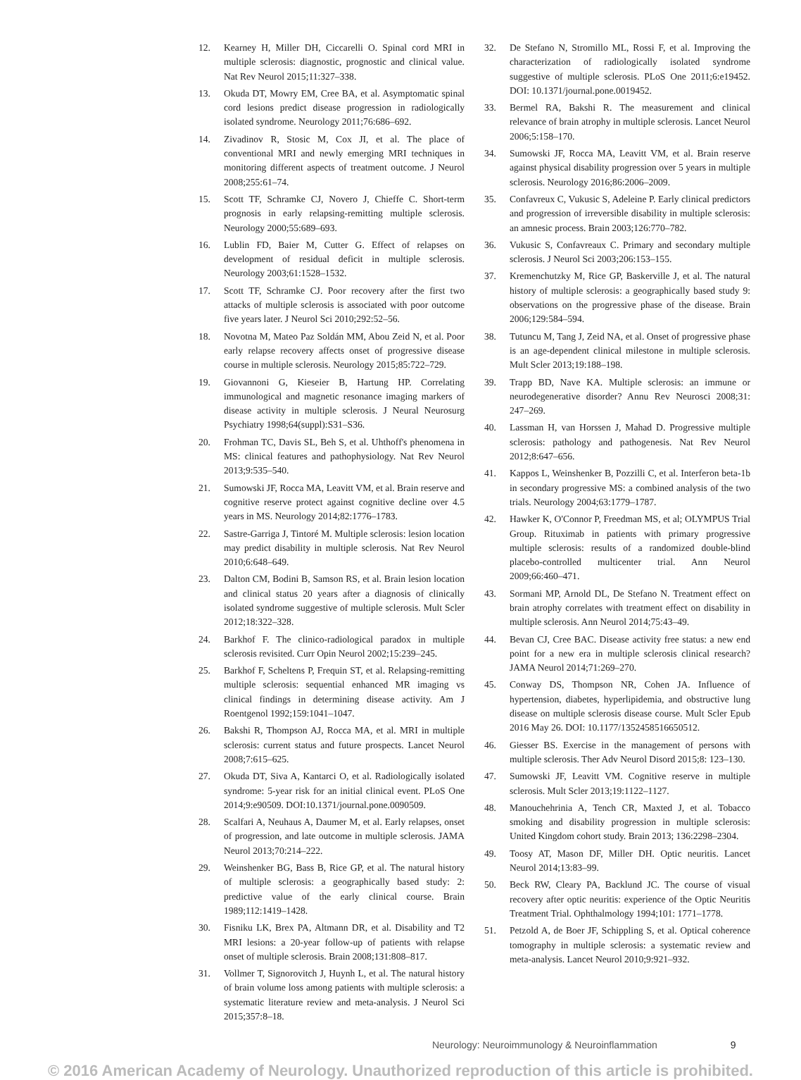12. Kearney H, Miller DH, Ciccarelli O. Spinal cord MRI in multiple sclerosis: diagnostic, prognostic and clinical value. Nat Rev Neurol 2015;11:327–338.
13. Okuda DT, Mowry EM, Cree BA, et al. Asymptomatic spinal cord lesions predict disease progression in radiologically isolated syndrome. Neurology 2011;76:686–692.
14. Zivadinov R, Stosic M, Cox JI, et al. The place of conventional MRI and newly emerging MRI techniques in monitoring different aspects of treatment outcome. J Neurol 2008;255:61–74.
15. Scott TF, Schramke CJ, Novero J, Chieffe C. Short-term prognosis in early relapsing-remitting multiple sclerosis. Neurology 2000;55:689–693.
16. Lublin FD, Baier M, Cutter G. Effect of relapses on development of residual deficit in multiple sclerosis. Neurology 2003;61:1528–1532.
17. Scott TF, Schramke CJ. Poor recovery after the first two attacks of multiple sclerosis is associated with poor outcome five years later. J Neurol Sci 2010;292:52–56.
18. Novotna M, Mateo Paz Soldán MM, Abou Zeid N, et al. Poor early relapse recovery affects onset of progressive disease course in multiple sclerosis. Neurology 2015;85:722–729.
19. Giovannoni G, Kieseier B, Hartung HP. Correlating immunological and magnetic resonance imaging markers of disease activity in multiple sclerosis. J Neural Neurosurg Psychiatry 1998;64(suppl):S31–S36.
20. Frohman TC, Davis SL, Beh S, et al. Uhthoff's phenomena in MS: clinical features and pathophysiology. Nat Rev Neurol 2013;9:535–540.
21. Sumowski JF, Rocca MA, Leavitt VM, et al. Brain reserve and cognitive reserve protect against cognitive decline over 4.5 years in MS. Neurology 2014;82:1776–1783.
22. Sastre-Garriga J, Tintoré M. Multiple sclerosis: lesion location may predict disability in multiple sclerosis. Nat Rev Neurol 2010;6:648–649.
23. Dalton CM, Bodini B, Samson RS, et al. Brain lesion location and clinical status 20 years after a diagnosis of clinically isolated syndrome suggestive of multiple sclerosis. Mult Scler 2012;18:322–328.
24. Barkhof F. The clinico-radiological paradox in multiple sclerosis revisited. Curr Opin Neurol 2002;15:239–245.
25. Barkhof F, Scheltens P, Frequin ST, et al. Relapsing-remitting multiple sclerosis: sequential enhanced MR imaging vs clinical findings in determining disease activity. Am J Roentgenol 1992;159:1041–1047.
26. Bakshi R, Thompson AJ, Rocca MA, et al. MRI in multiple sclerosis: current status and future prospects. Lancet Neurol 2008;7:615–625.
27. Okuda DT, Siva A, Kantarci O, et al. Radiologically isolated syndrome: 5-year risk for an initial clinical event. PLoS One 2014;9:e90509. DOI:10.1371/journal.pone.0090509.
28. Scalfari A, Neuhaus A, Daumer M, et al. Early relapses, onset of progression, and late outcome in multiple sclerosis. JAMA Neurol 2013;70:214–222.
29. Weinshenker BG, Bass B, Rice GP, et al. The natural history of multiple sclerosis: a geographically based study: 2: predictive value of the early clinical course. Brain 1989;112:1419–1428.
30. Fisniku LK, Brex PA, Altmann DR, et al. Disability and T2 MRI lesions: a 20-year follow-up of patients with relapse onset of multiple sclerosis. Brain 2008;131:808–817.
31. Vollmer T, Signorovitch J, Huynh L, et al. The natural history of brain volume loss among patients with multiple sclerosis: a systematic literature review and meta-analysis. J Neurol Sci 2015;357:8–18.
32. De Stefano N, Stromillo ML, Rossi F, et al. Improving the characterization of radiologically isolated syndrome suggestive of multiple sclerosis. PLoS One 2011;6:e19452. DOI: 10.1371/journal.pone.0019452.
33. Bermel RA, Bakshi R. The measurement and clinical relevance of brain atrophy in multiple sclerosis. Lancet Neurol 2006;5:158–170.
34. Sumowski JF, Rocca MA, Leavitt VM, et al. Brain reserve against physical disability progression over 5 years in multiple sclerosis. Neurology 2016;86:2006–2009.
35. Confavreux C, Vukusic S, Adeleine P. Early clinical predictors and progression of irreversible disability in multiple sclerosis: an amnesic process. Brain 2003;126:770–782.
36. Vukusic S, Confavreaux C. Primary and secondary multiple sclerosis. J Neurol Sci 2003;206:153–155.
37. Kremenchutzky M, Rice GP, Baskerville J, et al. The natural history of multiple sclerosis: a geographically based study 9: observations on the progressive phase of the disease. Brain 2006;129:584–594.
38. Tutuncu M, Tang J, Zeid NA, et al. Onset of progressive phase is an age-dependent clinical milestone in multiple sclerosis. Mult Scler 2013;19:188–198.
39. Trapp BD, Nave KA. Multiple sclerosis: an immune or neurodegenerative disorder? Annu Rev Neurosci 2008;31: 247–269.
40. Lassman H, van Horssen J, Mahad D. Progressive multiple sclerosis: pathology and pathogenesis. Nat Rev Neurol 2012;8:647–656.
41. Kappos L, Weinshenker B, Pozzilli C, et al. Interferon beta-1b in secondary progressive MS: a combined analysis of the two trials. Neurology 2004;63:1779–1787.
42. Hawker K, O'Connor P, Freedman MS, et al; OLYMPUS Trial Group. Rituximab in patients with primary progressive multiple sclerosis: results of a randomized double-blind placebo-controlled multicenter trial. Ann Neurol 2009;66:460–471.
43. Sormani MP, Arnold DL, De Stefano N. Treatment effect on brain atrophy correlates with treatment effect on disability in multiple sclerosis. Ann Neurol 2014;75:43–49.
44. Bevan CJ, Cree BAC. Disease activity free status: a new end point for a new era in multiple sclerosis clinical research? JAMA Neurol 2014;71:269–270.
45. Conway DS, Thompson NR, Cohen JA. Influence of hypertension, diabetes, hyperlipidemia, and obstructive lung disease on multiple sclerosis disease course. Mult Scler Epub 2016 May 26. DOI: 10.1177/1352458516650512.
46. Giesser BS. Exercise in the management of persons with multiple sclerosis. Ther Adv Neurol Disord 2015;8: 123–130.
47. Sumowski JF, Leavitt VM. Cognitive reserve in multiple sclerosis. Mult Scler 2013;19:1122–1127.
48. Manouchehrinia A, Tench CR, Maxted J, et al. Tobacco smoking and disability progression in multiple sclerosis: United Kingdom cohort study. Brain 2013; 136:2298–2304.
49. Toosy AT, Mason DF, Miller DH. Optic neuritis. Lancet Neurol 2014;13:83–99.
50. Beck RW, Cleary PA, Backlund JC. The course of visual recovery after optic neuritis: experience of the Optic Neuritis Treatment Trial. Ophthalmology 1994;101: 1771–1778.
51. Petzold A, de Boer JF, Schippling S, et al. Optical coherence tomography in multiple sclerosis: a systematic review and meta-analysis. Lancet Neurol 2010;9:921–932.
Neurology: Neuroimmunology & Neuroinflammation 9
© 2016 American Academy of Neurology. Unauthorized reproduction of this article is prohibited.